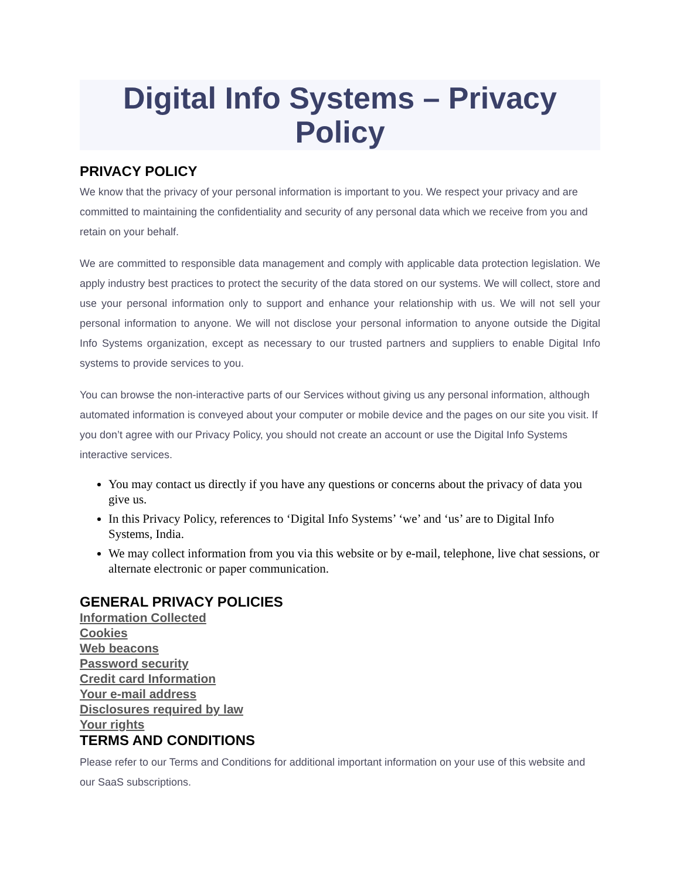Digital Info Systems – Privacy Policy
PRIVACY POLICY
We know that the privacy of your personal information is important to you. We respect your privacy and are committed to maintaining the confidentiality and security of any personal data which we receive from you and retain on your behalf.
We are committed to responsible data management and comply with applicable data protection legislation. We apply industry best practices to protect the security of the data stored on our systems. We will collect, store and use your personal information only to support and enhance your relationship with us. We will not sell your personal information to anyone. We will not disclose your personal information to anyone outside the Digital Info Systems organization, except as necessary to our trusted partners and suppliers to enable Digital Info systems to provide services to you.
You can browse the non-interactive parts of our Services without giving us any personal information, although automated information is conveyed about your computer or mobile device and the pages on our site you visit. If you don’t agree with our Privacy Policy, you should not create an account or use the Digital Info Systems interactive services.
You may contact us directly if you have any questions or concerns about the privacy of data you give us.
In this Privacy Policy, references to ‘Digital Info Systems’ ‘we’ and ‘us’ are to Digital Info Systems, India.
We may collect information from you via this website or by e-mail, telephone, live chat sessions, or alternate electronic or paper communication.
GENERAL PRIVACY POLICIES
Information Collected
Cookies
Web beacons
Password security
Credit card Information
Your e-mail address
Disclosures required by law
Your rights
TERMS AND CONDITIONS
Please refer to our Terms and Conditions for additional important information on your use of this website and our SaaS subscriptions.